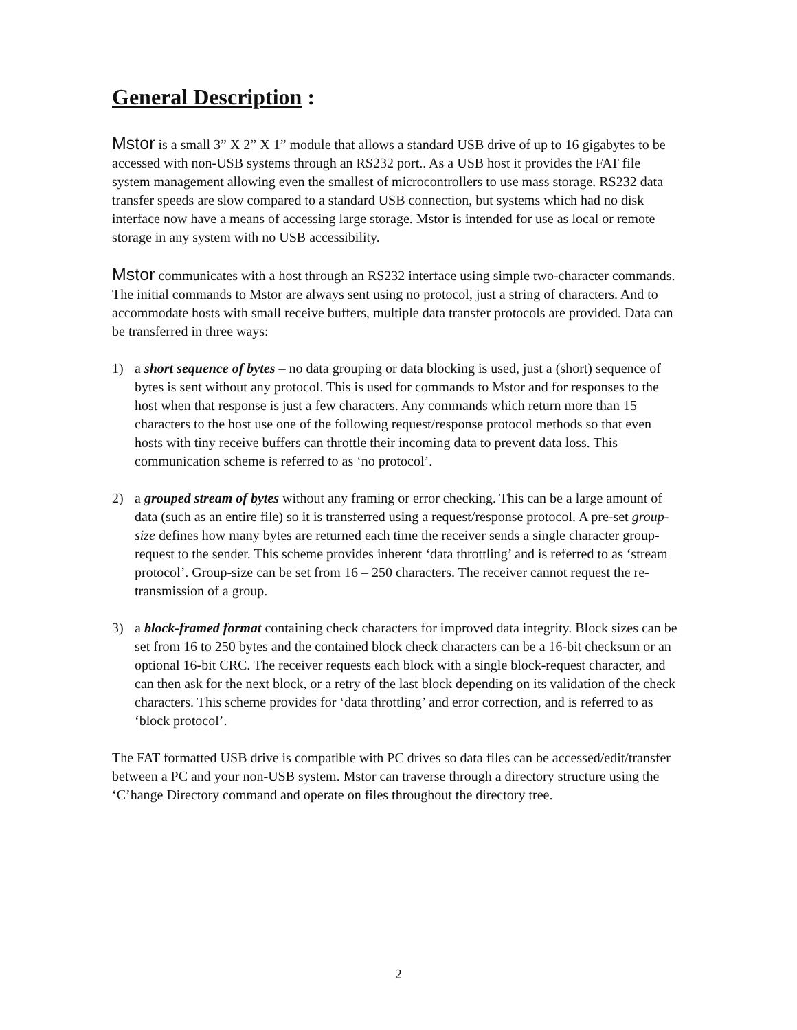General Description :
Mstor is a small 3” X 2” X 1” module that allows a standard USB drive of up to 16 gigabytes to be accessed with non-USB systems through an RS232 port.. As a USB host it provides the FAT file system management allowing even the smallest of microcontrollers to use mass storage. RS232 data transfer speeds are slow compared to a standard USB connection, but systems which had no disk interface now have a means of accessing large storage. Mstor is intended for use as local or remote storage in any system with no USB accessibility.
Mstor communicates with a host through an RS232 interface using simple two-character commands. The initial commands to Mstor are always sent using no protocol, just a string of characters. And to accommodate hosts with small receive buffers, multiple data transfer protocols are provided. Data can be transferred in three ways:
1) a short sequence of bytes – no data grouping or data blocking is used, just a (short) sequence of bytes is sent without any protocol. This is used for commands to Mstor and for responses to the host when that response is just a few characters. Any commands which return more than 15 characters to the host use one of the following request/response protocol methods so that even hosts with tiny receive buffers can throttle their incoming data to prevent data loss. This communication scheme is referred to as ‘no protocol’.
2) a grouped stream of bytes without any framing or error checking. This can be a large amount of data (such as an entire file) so it is transferred using a request/response protocol. A pre-set group-size defines how many bytes are returned each time the receiver sends a single character group-request to the sender. This scheme provides inherent ‘data throttling’ and is referred to as ‘stream protocol’. Group-size can be set from 16 – 250 characters. The receiver cannot request the re-transmission of a group.
3) a block-framed format containing check characters for improved data integrity. Block sizes can be set from 16 to 250 bytes and the contained block check characters can be a 16-bit checksum or an optional 16-bit CRC. The receiver requests each block with a single block-request character, and can then ask for the next block, or a retry of the last block depending on its validation of the check characters. This scheme provides for ‘data throttling’ and error correction, and is referred to as ‘block protocol’.
The FAT formatted USB drive is compatible with PC drives so data files can be accessed/edit/transfer between a PC and your non-USB system. Mstor can traverse through a directory structure using the ‘C’hange Directory command and operate on files throughout the directory tree.
2